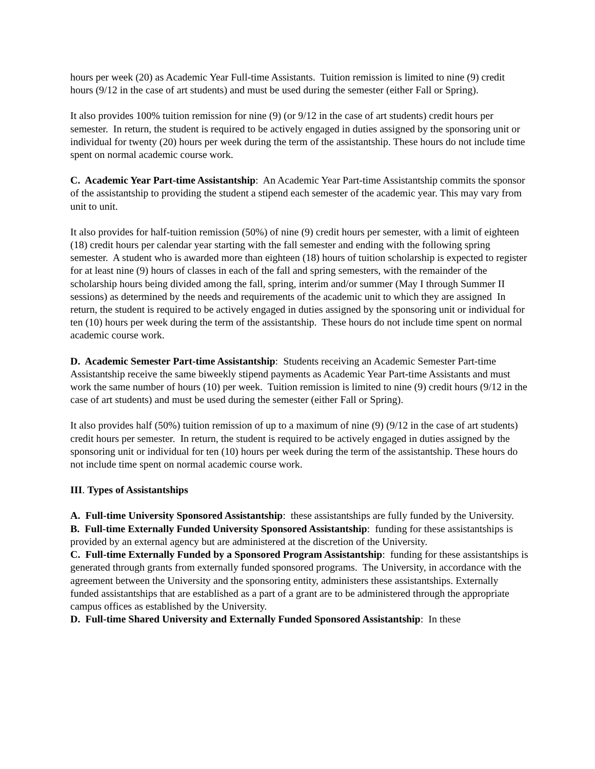hours per week (20) as Academic Year Full-time Assistants. Tuition remission is limited to nine (9) credit hours (9/12 in the case of art students) and must be used during the semester (either Fall or Spring).
It also provides 100% tuition remission for nine (9) (or 9/12 in the case of art students) credit hours per semester. In return, the student is required to be actively engaged in duties assigned by the sponsoring unit or individual for twenty (20) hours per week during the term of the assistantship. These hours do not include time spent on normal academic course work.
C. Academic Year Part-time Assistantship: An Academic Year Part-time Assistantship commits the sponsor of the assistantship to providing the student a stipend each semester of the academic year. This may vary from unit to unit.
It also provides for half-tuition remission (50%) of nine (9) credit hours per semester, with a limit of eighteen (18) credit hours per calendar year starting with the fall semester and ending with the following spring semester. A student who is awarded more than eighteen (18) hours of tuition scholarship is expected to register for at least nine (9) hours of classes in each of the fall and spring semesters, with the remainder of the scholarship hours being divided among the fall, spring, interim and/or summer (May I through Summer II sessions) as determined by the needs and requirements of the academic unit to which they are assigned In return, the student is required to be actively engaged in duties assigned by the sponsoring unit or individual for ten (10) hours per week during the term of the assistantship. These hours do not include time spent on normal academic course work.
D. Academic Semester Part-time Assistantship: Students receiving an Academic Semester Part-time Assistantship receive the same biweekly stipend payments as Academic Year Part-time Assistants and must work the same number of hours (10) per week. Tuition remission is limited to nine (9) credit hours (9/12 in the case of art students) and must be used during the semester (either Fall or Spring).
It also provides half (50%) tuition remission of up to a maximum of nine (9) (9/12 in the case of art students) credit hours per semester. In return, the student is required to be actively engaged in duties assigned by the sponsoring unit or individual for ten (10) hours per week during the term of the assistantship. These hours do not include time spent on normal academic course work.
III. Types of Assistantships
A. Full-time University Sponsored Assistantship: these assistantships are fully funded by the University.
B. Full-time Externally Funded University Sponsored Assistantship: funding for these assistantships is provided by an external agency but are administered at the discretion of the University.
C. Full-time Externally Funded by a Sponsored Program Assistantship: funding for these assistantships is generated through grants from externally funded sponsored programs. The University, in accordance with the agreement between the University and the sponsoring entity, administers these assistantships. Externally funded assistantships that are established as a part of a grant are to be administered through the appropriate campus offices as established by the University.
D. Full-time Shared University and Externally Funded Sponsored Assistantship: In these